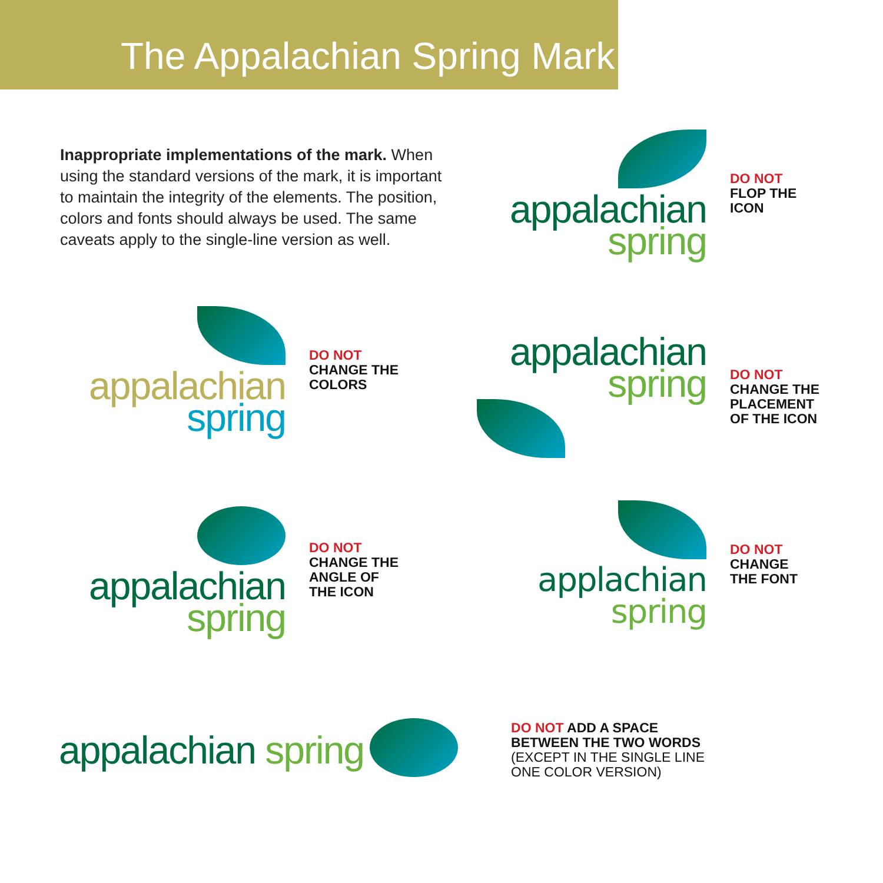The Appalachian Spring Mark
Inappropriate implementations of the mark. When using the standard versions of the mark, it is important to maintain the integrity of the elements. The position, colors and fonts should always be used. The same caveats apply to the single-line version as well.
appalachian
spring
DO NOT
FLOP THE
ICON
appalachian
spring
DO NOT
CHANGE THE
COLORS
appalachian
spring
DO NOT
CHANGE THE
PLACEMENT
OF THE ICON
appalachian
spring
DO NOT
CHANGE THE
ANGLE OF
THE ICON
applachian
spring
DO NOT
CHANGE
THE FONT
appalachian spring
DO NOT ADD A SPACE
BETWEEN THE TWO WORDS
(EXCEPT IN THE SINGLE LINE
ONE COLOR VERSION)